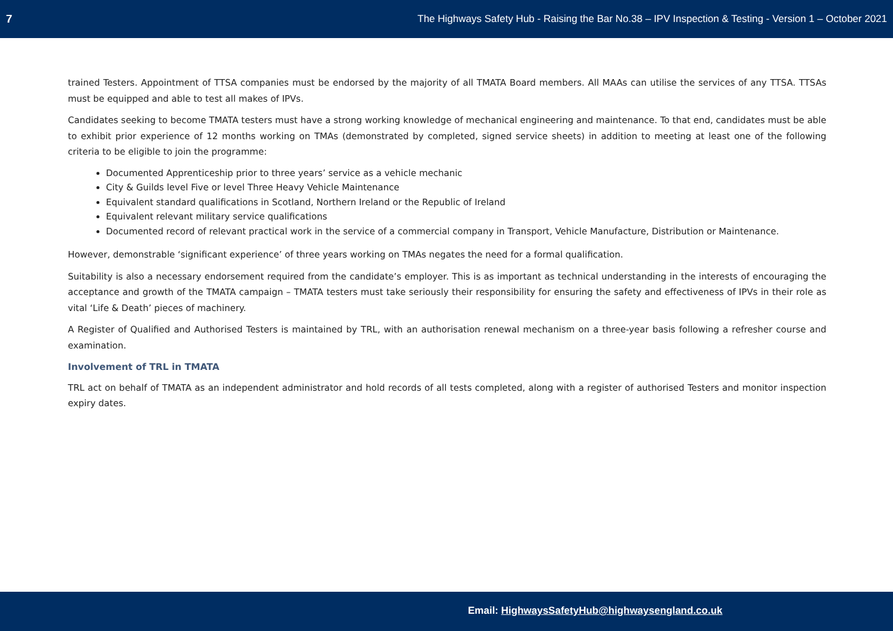7 The Highways Safety Hub - Raising the Bar No.38 – IPV Inspection & Testing - Version 1 – October 2021
trained Testers. Appointment of TTSA companies must be endorsed by the majority of all TMATA Board members. All MAAs can utilise the services of any TTSA. TTSAs must be equipped and able to test all makes of IPVs.
Candidates seeking to become TMATA testers must have a strong working knowledge of mechanical engineering and maintenance. To that end, candidates must be able to exhibit prior experience of 12 months working on TMAs (demonstrated by completed, signed service sheets) in addition to meeting at least one of the following criteria to be eligible to join the programme:
Documented Apprenticeship prior to three years’ service as a vehicle mechanic
City & Guilds level Five or level Three Heavy Vehicle Maintenance
Equivalent standard qualifications in Scotland, Northern Ireland or the Republic of Ireland
Equivalent relevant military service qualifications
Documented record of relevant practical work in the service of a commercial company in Transport, Vehicle Manufacture, Distribution or Maintenance.
However, demonstrable ‘significant experience’ of three years working on TMAs negates the need for a formal qualification.
Suitability is also a necessary endorsement required from the candidate’s employer. This is as important as technical understanding in the interests of encouraging the acceptance and growth of the TMATA campaign – TMATA testers must take seriously their responsibility for ensuring the safety and effectiveness of IPVs in their role as vital ‘Life & Death’ pieces of machinery.
A Register of Qualified and Authorised Testers is maintained by TRL, with an authorisation renewal mechanism on a three-year basis following a refresher course and examination.
Involvement of TRL in TMATA
TRL act on behalf of TMATA as an independent administrator and hold records of all tests completed, along with a register of authorised Testers and monitor inspection expiry dates.
Email: HighwaysSafetyHub@highwaysengland.co.uk